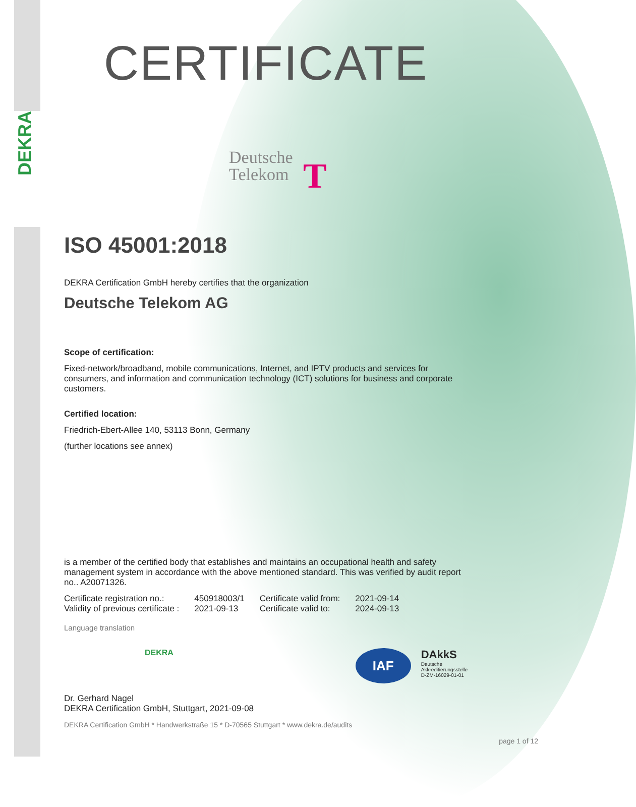DEKRA
CERTIFICATE
Deutsche
Telekom T
ISO 45001:2018
DEKRA Certification GmbH hereby certifies that the organization
Deutsche Telekom AG
Scope of certification:
Fixed-network/broadband, mobile communications, Internet, and IPTV products and services for consumers, and information and communication technology (ICT) solutions for business and corporate customers.
Certified location:
Friedrich-Ebert-Allee 140, 53113 Bonn, Germany
(further locations see annex)
is a member of the certified body that establishes and maintains an occupational health and safety management system in accordance with the above mentioned standard. This was verified by audit report no.. A20071326.
| Certificate registration no.: | 450918003/1 | Certificate valid from: | 2021-09-14 |
| Validity of previous certificate : | 2021-09-13 | Certificate valid to: | 2024-09-13 |
Language translation
DEKRA
IAF
DAkkS
Deutsche
Akkreditierungsstelle
D-ZM-16029-01-01
Dr. Gerhard Nagel
DEKRA Certification GmbH, Stuttgart, 2021-09-08
DEKRA Certification GmbH * Handwerkstraße 15 * D-70565 Stuttgart * www.dekra.de/audits
page 1 of 12